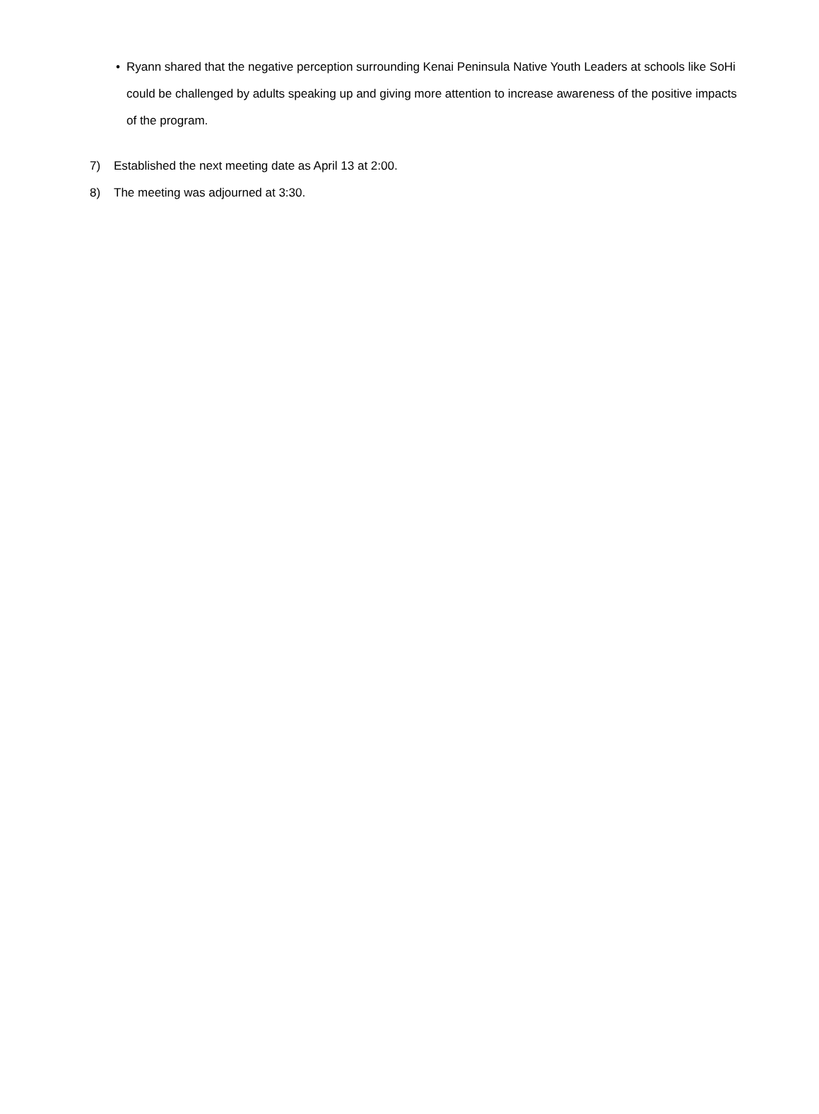• Ryann shared that the negative perception surrounding Kenai Peninsula Native Youth Leaders at schools like SoHi could be challenged by adults speaking up and giving more attention to increase awareness of the positive impacts of the program.
7) Established the next meeting date as April 13 at 2:00.
8) The meeting was adjourned at 3:30.